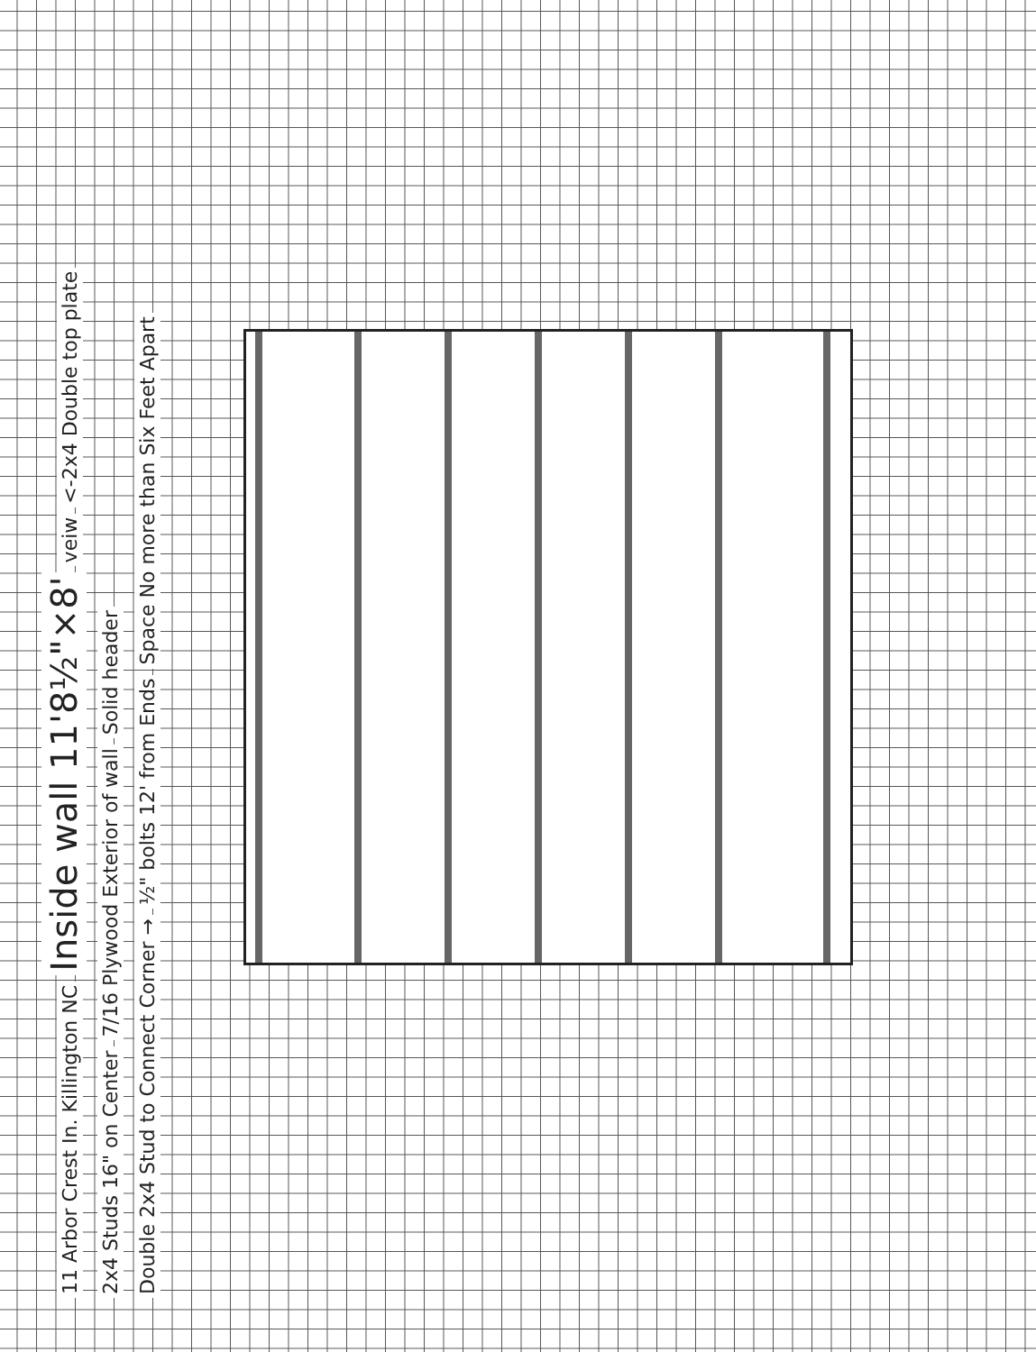11 Arbor Crest In. Killington NC
Inside wall 11'8½"×8'
veiw
<-2x4 Double top plate
2x4 Studs 16" on Center
7/16 Plywood Exterior of wall
Solid header
Double 2x4 Stud to Connect Corner →
½" bolts 12' from Ends
Space No more than Six Feet Apart